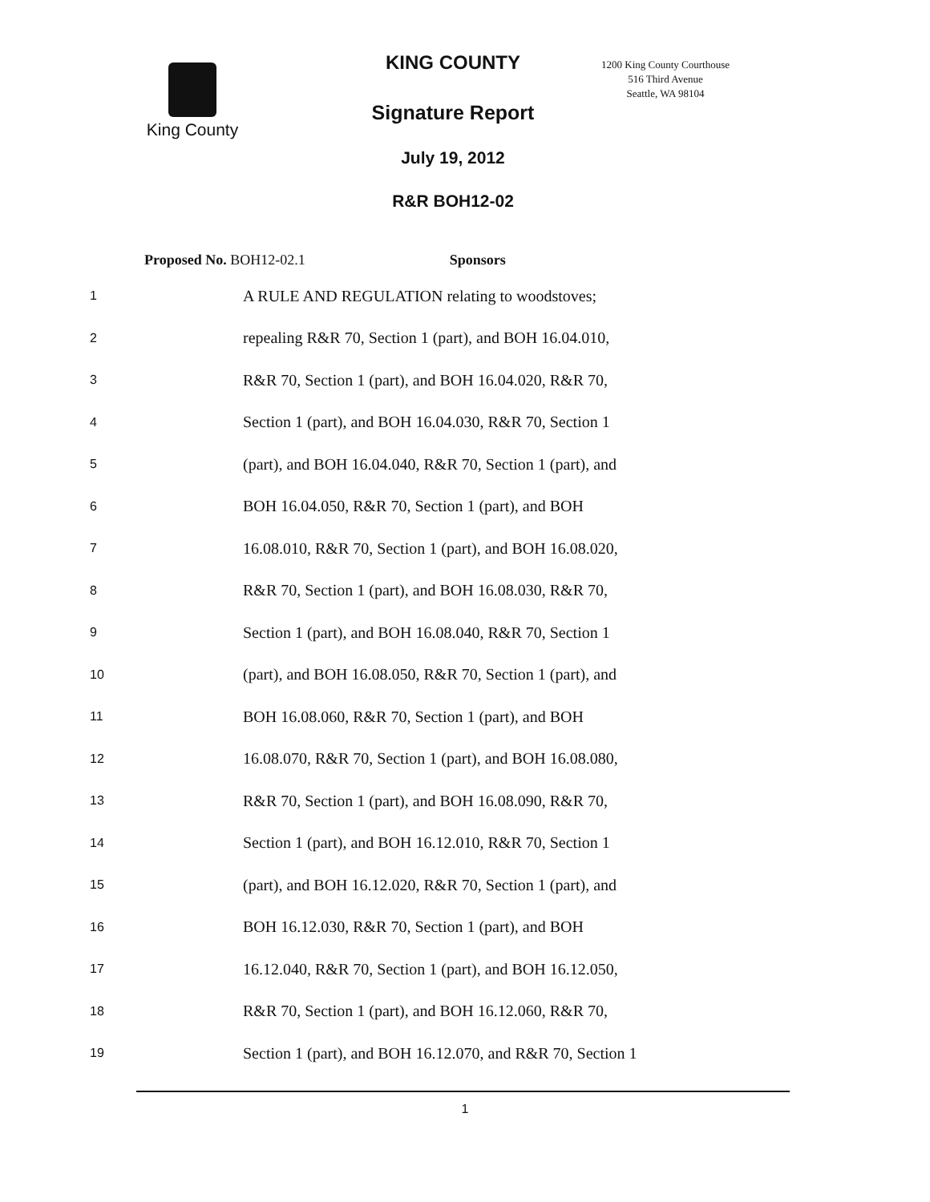King County
KING COUNTY
Signature Report
July 19, 2012
R&R BOH12-02
1200 King County Courthouse
516 Third Avenue
Seattle, WA 98104
Proposed No. BOH12-02.1 Sponsors
1 A RULE AND REGULATION relating to woodstoves;
2 repealing R&R 70, Section 1 (part), and BOH 16.04.010,
3 R&R 70, Section 1 (part), and BOH 16.04.020, R&R 70,
4 Section 1 (part), and BOH 16.04.030, R&R 70, Section 1
5 (part), and BOH 16.04.040, R&R 70, Section 1 (part), and
6 BOH 16.04.050, R&R 70, Section 1 (part), and BOH
7 16.08.010, R&R 70, Section 1 (part), and BOH 16.08.020,
8 R&R 70, Section 1 (part), and BOH 16.08.030, R&R 70,
9 Section 1 (part), and BOH 16.08.040, R&R 70, Section 1
10 (part), and BOH 16.08.050, R&R 70, Section 1 (part), and
11 BOH 16.08.060, R&R 70, Section 1 (part), and BOH
12 16.08.070, R&R 70, Section 1 (part), and BOH 16.08.080,
13 R&R 70, Section 1 (part), and BOH 16.08.090, R&R 70,
14 Section 1 (part), and BOH 16.12.010, R&R 70, Section 1
15 (part), and BOH 16.12.020, R&R 70, Section 1 (part), and
16 BOH 16.12.030, R&R 70, Section 1 (part), and BOH
17 16.12.040, R&R 70, Section 1 (part), and BOH 16.12.050,
18 R&R 70, Section 1 (part), and BOH 16.12.060, R&R 70,
19 Section 1 (part), and BOH 16.12.070, and R&R 70, Section 1
1